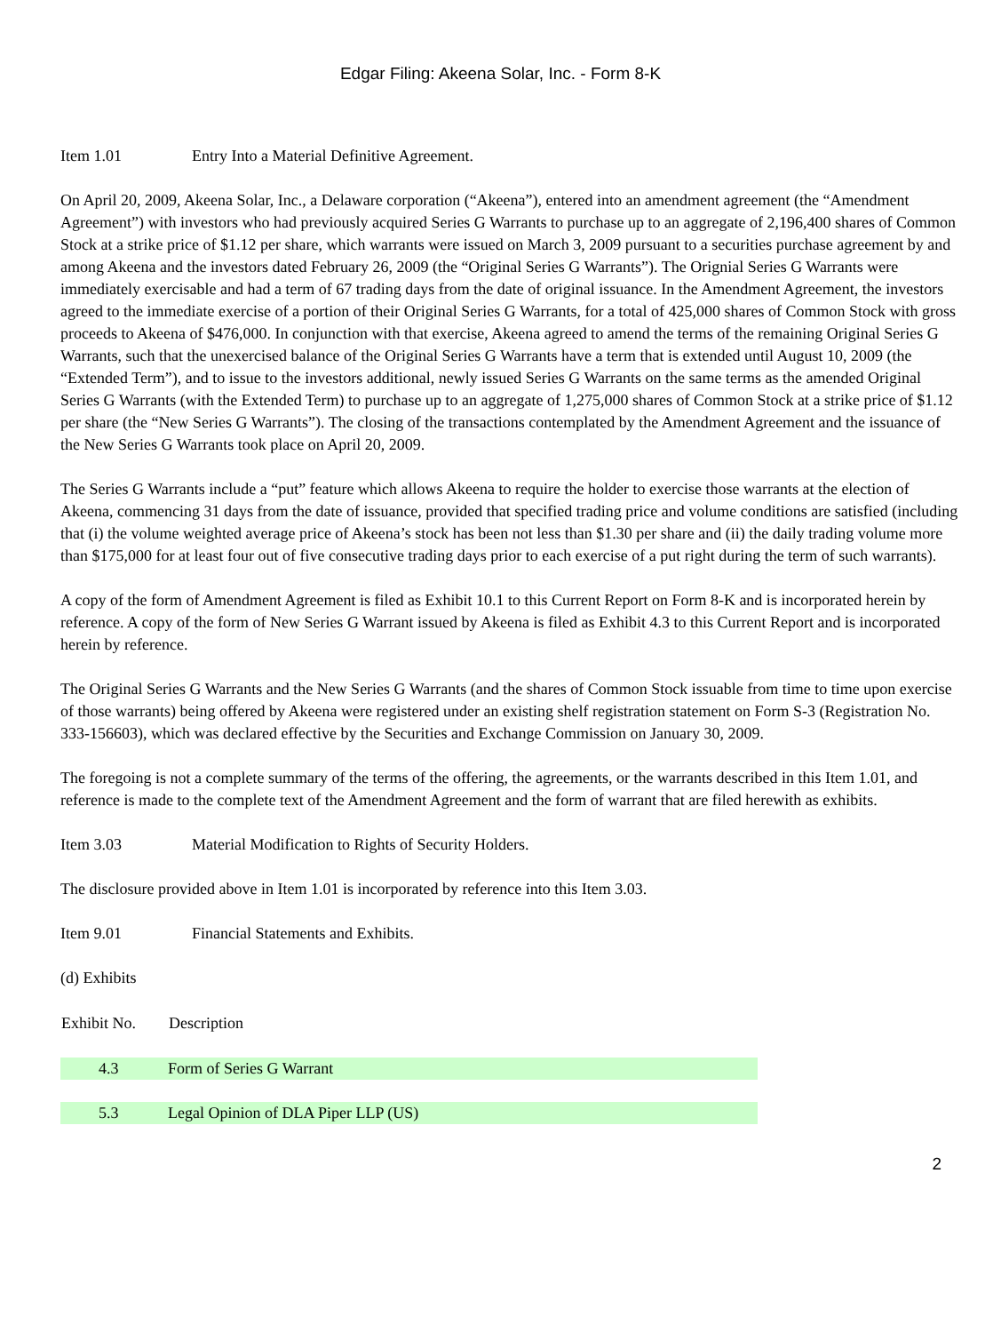Edgar Filing: Akeena Solar, Inc. - Form 8-K
Item 1.01 Entry Into a Material Definitive Agreement.
On April 20, 2009, Akeena Solar, Inc., a Delaware corporation (“Akeena”), entered into an amendment agreement (the “Amendment Agreement”) with investors who had previously acquired Series G Warrants to purchase up to an aggregate of 2,196,400 shares of Common Stock at a strike price of $1.12 per share, which warrants were issued on March 3, 2009 pursuant to a securities purchase agreement by and among Akeena and the investors dated February 26, 2009 (the “Original Series G Warrants”). The Orignial Series G Warrants were immediately exercisable and had a term of 67 trading days from the date of original issuance. In the Amendment Agreement, the investors agreed to the immediate exercise of a portion of their Original Series G Warrants, for a total of 425,000 shares of Common Stock with gross proceeds to Akeena of $476,000. In conjunction with that exercise, Akeena agreed to amend the terms of the remaining Original Series G Warrants, such that the unexercised balance of the Original Series G Warrants have a term that is extended until August 10, 2009 (the “Extended Term”), and to issue to the investors additional, newly issued Series G Warrants on the same terms as the amended Original Series G Warrants (with the Extended Term) to purchase up to an aggregate of 1,275,000 shares of Common Stock at a strike price of $1.12 per share (the “New Series G Warrants”). The closing of the transactions contemplated by the Amendment Agreement and the issuance of the New Series G Warrants took place on April 20, 2009.
The Series G Warrants include a “put” feature which allows Akeena to require the holder to exercise those warrants at the election of Akeena, commencing 31 days from the date of issuance, provided that specified trading price and volume conditions are satisfied (including that (i) the volume weighted average price of Akeena’s stock has been not less than $1.30 per share and (ii) the daily trading volume more than $175,000 for at least four out of five consecutive trading days prior to each exercise of a put right during the term of such warrants).
A copy of the form of Amendment Agreement is filed as Exhibit 10.1 to this Current Report on Form 8-K and is incorporated herein by reference. A copy of the form of New Series G Warrant issued by Akeena is filed as Exhibit 4.3 to this Current Report and is incorporated herein by reference.
The Original Series G Warrants and the New Series G Warrants (and the shares of Common Stock issuable from time to time upon exercise of those warrants) being offered by Akeena were registered under an existing shelf registration statement on Form S-3 (Registration No. 333-156603), which was declared effective by the Securities and Exchange Commission on January 30, 2009.
The foregoing is not a complete summary of the terms of the offering, the agreements, or the warrants described in this Item 1.01, and reference is made to the complete text of the Amendment Agreement and the form of warrant that are filed herewith as exhibits.
Item 3.03 Material Modification to Rights of Security Holders.
The disclosure provided above in Item 1.01 is incorporated by reference into this Item 3.03.
Item 9.01 Financial Statements and Exhibits.
(d) Exhibits
| Exhibit No. | Description |
| --- | --- |
| 4.3 | Form of Series G Warrant |
| 5.3 | Legal Opinion of DLA Piper LLP (US) |
2